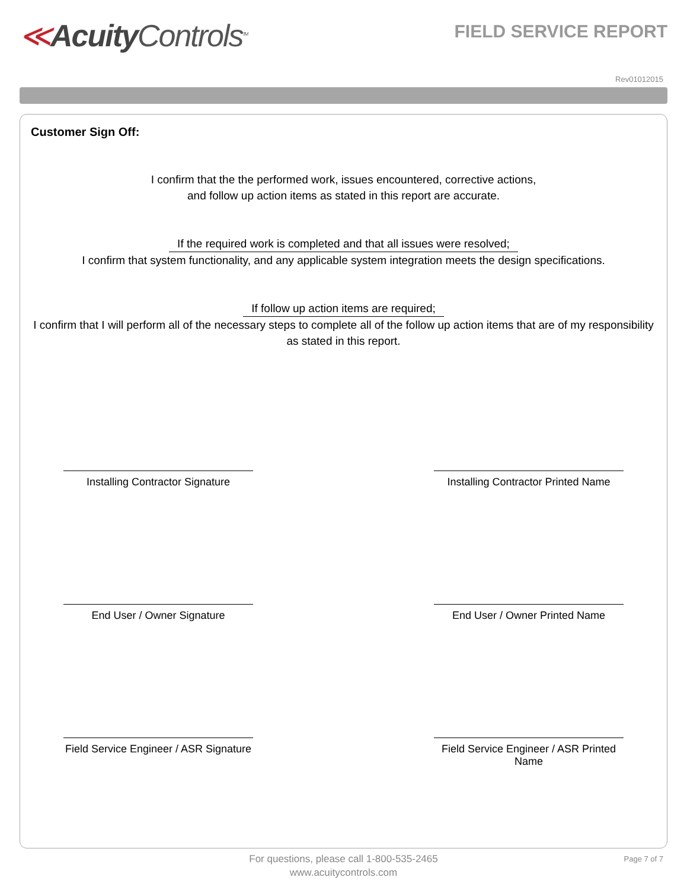≪Acuity Controls<sup>TM</sup>
FIELD SERVICE REPORT
Rev01012015
Customer Sign Off:
I confirm that the the performed work, issues encountered, corrective actions,
and follow up action items as stated in this report are accurate.
If the required work is completed and that all issues were resolved;
I confirm that system functionality, and any applicable system integration meets the design specifications.
If follow up action items are required;
I confirm that I will perform all of the necessary steps to complete all of the follow up action items that are of my responsibility as stated in this report.
Installing Contractor Signature
Installing Contractor Printed Name
End User / Owner Signature End User / Owner Printed Name
Field Service Engineer / ASR Signature
Field Service Engineer / ASR Printed Name
For questions, please call 1-800-535-2465
www.acuitycontrols.com
Page 7 of 7